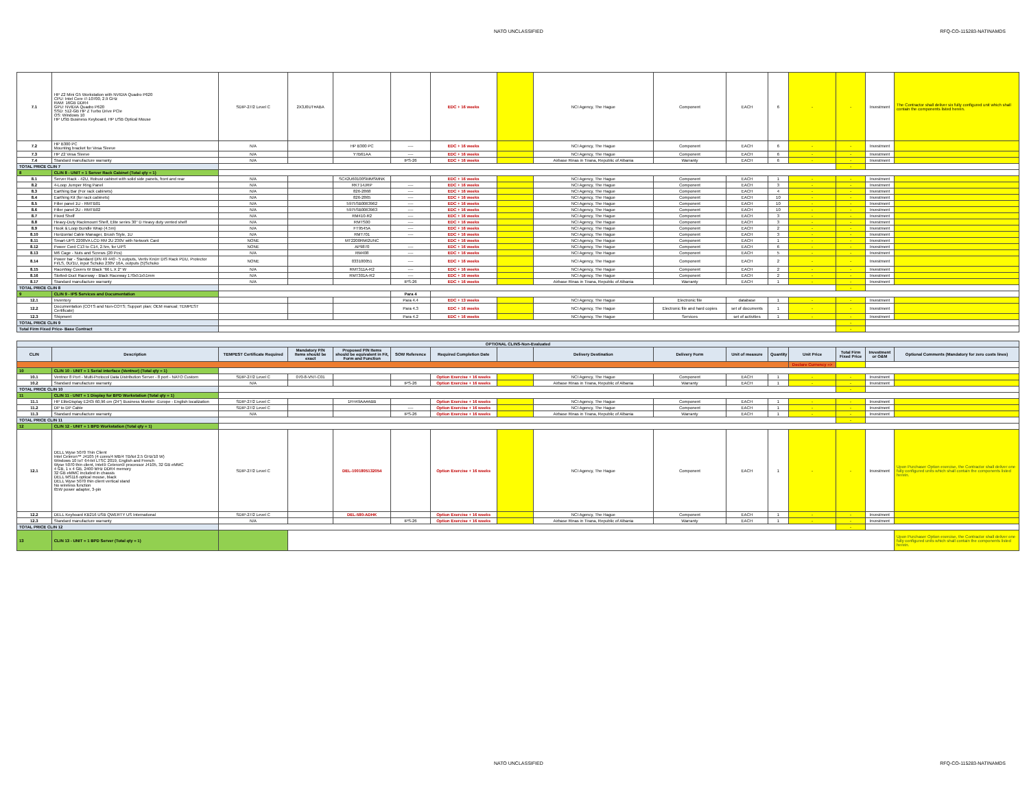NATO UNCLASSIFIED RFQ-CO-115283-NATINAMDS
| 7.1 | HP Z2 Mini G5 Workstation with NVIDIA Quadro P620 CPU: Intel Core i7-10700, 2.9 GHz RAM: 16GB DDR4 GPU: NVIDIA Quadro P620 SSD: 512-GB HP Z Turbo Drive PCIe OS: Windows 10 HP USB Business Keyboard, HP USB Optical Mouse | SDIP-27/2 Level C | 2X3J0UT#ABA | | | EDC + 16 weeks | | NCI Agency, The Hague | Component | EACH | 6 | - | - | Investment | The Contractor shall deliver six fully configured unit which shall contain the components listed herein. |
| 7.2 | HP B300 PC Mounting bracket for Vesa Sleeve | N/A | | HP B300 PC | ---- | EDC + 16 weeks | | NCI Agency, The Hague | Component | EACH | 6 | - | - | Investment | |
| 7.3 | HP Z2 Vesa Sleeve | N/A | | Y7B61AA | ---- | EDC + 16 weeks | | NCI Agency, The Hague | Component | EACH | 6 | - | - | Investment | |
| 7.4 | Standard manufacture warranty | N/A | | | IPS-26 | EDC + 16 weeks | | Airbase Rinas in Tirana, Republic of Albania | Warranty | EACH | 6 | - | - | Investment | |
| TOTAL PRICE CLIN 7 | | | | | | | | | | | | | - | | |
| 8 | CLIN 8 - UNIT = 1 Server Rack Cabinet (Total qty = 1) | | | | | | | | | | | | | | |
| 8.1 | Server Rack - 42U, Robust cabinet with solid side panels, front and rear | N/A | | SC42U60100SMMSMNK | | EDC + 16 weeks | | NCI Agency, The Hague | Component | EACH | 1 | - | - | Investment | |
| 8.2 | 4-Loop Jumper Ring Panel | N/A | | RKT14JRP | ---- | EDC + 16 weeks | | NCI Agency, The Hague | Component | EACH | 3 | - | - | Investment | |
| 8.3 | Earthing Bar (For rack cabinets) | N/A | | 826-2868 | ---- | EDC + 16 weeks | | NCI Agency, The Hague | Component | EACH | 4 | - | - | Investment | |
| 8.4 | Earthing Kit (for rack cabinets) | N/A | | 826-2865 | ---- | EDC + 16 weeks | | NCI Agency, The Hague | Component | EACH | 10 | - | - | Investment | |
| 8.5 | Filler panel 1U - RMTB01 | N/A | | 5975SB0063962 | ---- | EDC + 16 weeks | | NCI Agency, The Hague | Component | EACH | 10 | - | - | Investment | |
| 8.6 | Filler panel 2U - RMTB02 | N/A | | 5975SB0063963 | ---- | EDC + 16 weeks | | NCI Agency, The Hague | Component | EACH | 10 | - | - | Investment | |
| 8.7 | Fixed Shelf | N/A | | RM410-R2 | ---- | EDC + 16 weeks | | NCI Agency, The Hague | Component | EACH | 3 | - | - | Investment | |
| 8.8 | Heavy-Duty Rackmount Shelf, Elite series 30" D Heavy duty vented shelf | N/A | | RMTS00 | ---- | EDC + 16 weeks | | NCI Agency, The Hague | Component | EACH | 3 | - | - | Investment | |
| 8.9 | Hook & Loop Bundle Wrap (4.5m) | N/A | | FT9545A | ---- | EDC + 16 weeks | | NCI Agency, The Hague | Component | EACH | 2 | - | - | Investment | |
| 8.10 | Horizontal Cable Manager, Brush Style, 1U | N/A | | RMT701 | ---- | EDC + 16 weeks | | NCI Agency, The Hague | Component | EACH | 3 | - | - | Investment | |
| 8.11 | Smart-UPS 2200VA LCD RM 2U 230V with Network Card | NONE | | MT2200RMI2UNC | | EDC + 16 weeks | | NCI Agency, The Hague | Component | EACH | 1 | - | - | Investment | |
| 8.12 | Power Cord C13 to C14, 2.5m, for UPS | NONE | | AP9870 | ---- | EDC + 16 weeks | | NCI Agency, The Hague | Component | EACH | 6 | - | - | Investment | |
| 8.13 | M6 Cage - Nuts and Screws (20 Pcs) | N/A | | RM408 | ---- | EDC + 16 weeks | | NCI Agency, The Hague | Component | EACH | 5 | - | - | Investment | |
| 8.14 | Power bar - Standard DIN 49 440 - 5 outputs, Vertiv Knürr DIS Rack PDU, Protector FI/LS, 0U/1U, input Schuko 230V 16A, outputs (5)Schuko | NONE | | 033100051 | ---- | EDC + 16 weeks | | NCI Agency, The Hague | Component | EACH | 2 | - | - | Investment | |
| 8.15 | RaceWay Covers W Black "66 L X 2" W | N/A | | RMT311A-R2 | ---- | EDC + 16 weeks | | NCI Agency, The Hague | Component | EACH | 2 | - | - | Investment | |
| 8.16 | Slotted-Duct Raceway - Black Raceway 170x51x51mm | N/A | | RMT301A-R2 | ---- | EDC + 16 weeks | | NCI Agency, The Hague | Component | EACH | 2 | - | - | Investment | |
| 8.17 | Standard manufacture warranty | N/A | | | IPS-26 | EDC + 16 weeks | | Airbase Rinas in Tirana, Republic of Albania | Warranty | EACH | 1 | - | - | Investment | |
| TOTAL PRICE CLIN 8 | | | | | | | | | | | | | - | | |
| 9 | CLIN 9 - IPS Services and Documentation | | | | Para 4 | | | | | | | | | | |
| 12.1 | Inventory | | | | Para 4.4 | EDC + 13 weeks | | NCI Agency, The Hague | Electronic file | database | 1 | - | - | Investment | |
| 12.2 | Documentation (COTS and Non-COTS; Support plan; OEM manual; TEMPEST Certificate) | | | | Para 4.3 | EDC + 16 weeks | | NCI Agency, The Hague | Electronic file and hard copies | set of documents | 1 | - | - | Investment | |
| 12.3 | Shipment | | | | Para 4.2 | EDC + 16 weeks | | NCI Agency, The Hague | Services | set of activities | 1 | - | - | Investment | |
| TOTAL PRICE CLIN 9 | | | | | | | | | | | | | - | | |
| Total Firm Fixed Price- Base Contract | | | | | | | | | | | | | - | | |
| OPTIONAL CLINS-Non-Evaluated | | | | | | | | | | | | | | | |
| --- | --- | --- | --- | --- | --- | --- | --- | --- | --- | --- | --- | --- | --- | --- | --- |
| CLIN | Description | TEMPEST Certificate Required | Mandatory P/N Items should be exact | Proposed P/N Items should be equivalent in Fit, Form and Function | SOW Reference | Required Completion Date | | Delivery Destination | Delivery Form | Unit of measure | Quantity | Unit Price | Total Firm Fixed Price | Investment or O&M | Optional Comments (Mandatory for zero costs lines) |
| | | | | | | | | | | | | Declare Currency => | | | |
| 10 | CLIN 10 - UNIT = 1 Serial interface (Ventnor) (Total qty = 1) | | | | | | | | | | | | | | |
| 10.1 | Ventnor 8 Port - Multi-Protocol Data Distribution Server - 8 port - NATO Custom | SDIP-27/2 Level C | 070-8-VNT-C01 | | | Option Exercise + 16 weeks | | NCI Agency, The Hague | Component | EACH | 1 | - | - | Investment | |
| 10.2 | Standard manufacture warranty | N/A | | | IPS-26 | Option Exercise + 16 weeks | | Airbase Rinas in Tirana, Republic of Albania | Warranty | EACH | 1 | - | - | Investment | |
| TOTAL PRICE CLIN 10 | | | | | | | | | | | | | - | | |
| 11 | CLIN 11 - UNIT = 1 Display for BPD Workstation (Total qty = 1) | | | | | | | | | | | | | | |
| 11.1 | HP EliteDisplay E243i 60,96 cm (24") Business Monitor -Europe - English localization | SDIP-27/2 Level C | | 1FH49AA#ABB | | Option Exercise + 16 weeks | | NCI Agency, The Hague | Component | EACH | 1 | - | - | Investment | |
| 11.2 | DP to DP Cable | SDIP-27/2 Level C | | | ---- | Option Exercise + 16 weeks | | NCI Agency, The Hague | Component | EACH | 1 | - | - | Investment | |
| 11.3 | Standard manufacture warranty | N/A | | | IPS-26 | Option Exercise + 16 weeks | | Airbase Rinas in Tirana, Republic of Albania | Warranty | EACH | 1 | - | - | Investment | |
| TOTAL PRICE CLIN 11 | | | | | | | | | | | | | - | | |
| 12 | CLIN 12 - UNIT = 1 BPD Workstation (Total qty = 1) | | | | | | | | | | | | | | |
| 12.1 | DELL Wyse 5070 Thin Client Intel Celeron™ J4105 (4 cores/4 MB/4 TB/tot 2.5 GHz/10 W) Windows 10 IoT 64-bit LTSC 2019, English and French Wyse 5070 thin client, Intel® Celeron® processor J4105, 32 GB eMMC 4 GB, 1 x 4 GB, 2400 MHz DDR4 memory 32 GB eMMC included in chassis DELL MS116 optical mouse, black DELL Wyse 5070 thin client vertical stand No wireless function 65W power adapter, 3-pin | SDIP-27/2 Level C | | DEL-1001805132054 | | Option Exercise + 16 weeks | | NCI Agency, The Hague | Component | EACH | 1 | - | - | Investment | Upon Purchaser Option exercise, the Contractor shall deliver one fully configured units which shall contain the components listed herein. |
| 12.2 | DELL Keyboard KB216 USB QWERTY US International | SDIP-27/2 Level C | | DEL-580-ADHK | | Option Exercise + 16 weeks | | NCI Agency, The Hague | Component | EACH | 1 | - | - | Investment | |
| 12.3 | Standard manufacture warranty | N/A | | | IPS-26 | Option Exercise + 16 weeks | | Airbase Rinas in Tirana, Republic of Albania | Warranty | EACH | 1 | - | - | Investment | |
| TOTAL PRICE CLIN 12 | | | | | | | | | | | | | - | | |
| 13 | CLIN 13 - UNIT = 1 BPD Server (Total qty = 1) | | | | | | | | | | | | | | Upon Purchaser Option exercise, the Contractor shall deliver one fully configured units which shall contain the components listed herein. |
NATO UNCLASSIFIED RFQ-CO-115283-NATINAMDS